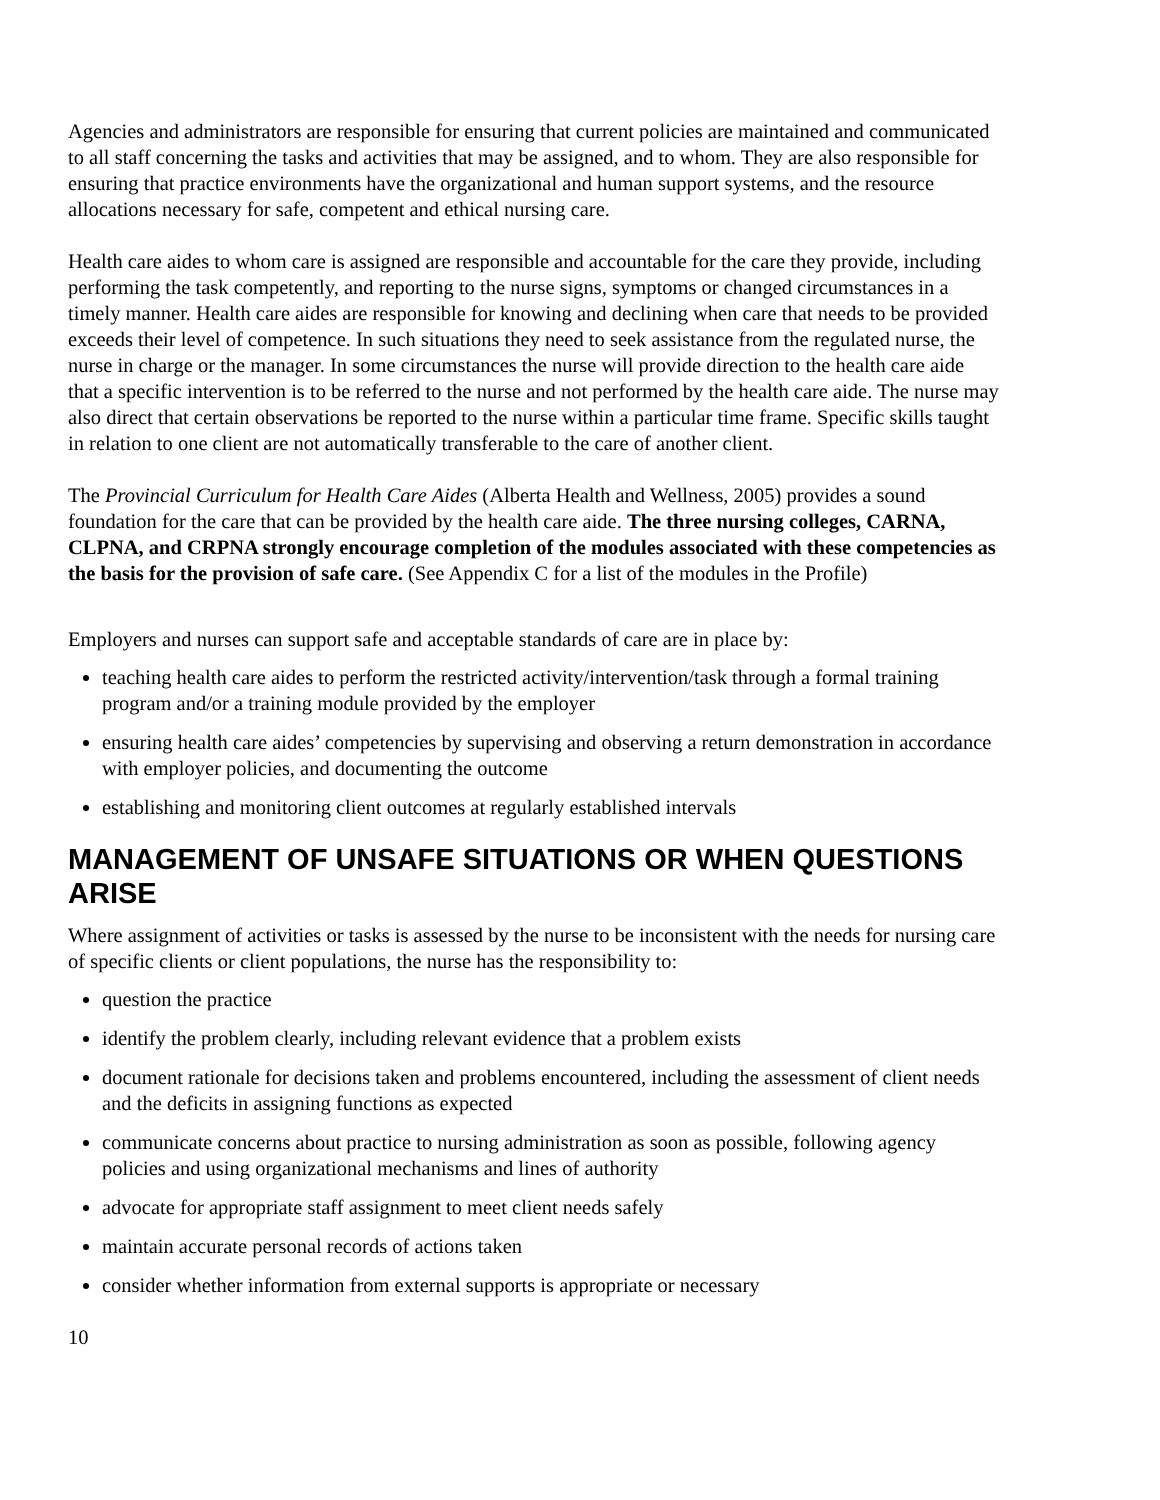Agencies and administrators are responsible for ensuring that current policies are maintained and communicated to all staff concerning the tasks and activities that may be assigned, and to whom. They are also responsible for ensuring that practice environments have the organizational and human support systems, and the resource allocations necessary for safe, competent and ethical nursing care.
Health care aides to whom care is assigned are responsible and accountable for the care they provide, including performing the task competently, and reporting to the nurse signs, symptoms or changed circumstances in a timely manner. Health care aides are responsible for knowing and declining when care that needs to be provided exceeds their level of competence. In such situations they need to seek assistance from the regulated nurse, the nurse in charge or the manager. In some circumstances the nurse will provide direction to the health care aide that a specific intervention is to be referred to the nurse and not performed by the health care aide. The nurse may also direct that certain observations be reported to the nurse within a particular time frame. Specific skills taught in relation to one client are not automatically transferable to the care of another client.
The Provincial Curriculum for Health Care Aides (Alberta Health and Wellness, 2005) provides a sound foundation for the care that can be provided by the health care aide. The three nursing colleges, CARNA, CLPNA, and CRPNA strongly encourage completion of the modules associated with these competencies as the basis for the provision of safe care. (See Appendix C for a list of the modules in the Profile)
Employers and nurses can support safe and acceptable standards of care are in place by:
teaching health care aides to perform the restricted activity/intervention/task through a formal training program and/or a training module provided by the employer
ensuring health care aides’ competencies by supervising and observing a return demonstration in accordance with employer policies, and documenting the outcome
establishing and monitoring client outcomes at regularly established intervals
MANAGEMENT OF UNSAFE SITUATIONS OR WHEN QUESTIONS ARISE
Where assignment of activities or tasks is assessed by the nurse to be inconsistent with the needs for nursing care of specific clients or client populations, the nurse has the responsibility to:
question the practice
identify the problem clearly, including relevant evidence that a problem exists
document rationale for decisions taken and problems encountered, including the assessment of client needs and the deficits in assigning functions as expected
communicate concerns about practice to nursing administration as soon as possible, following agency policies and using organizational mechanisms and lines of authority
advocate for appropriate staff assignment to meet client needs safely
maintain accurate personal records of actions taken
consider whether information from external supports is appropriate or necessary
10